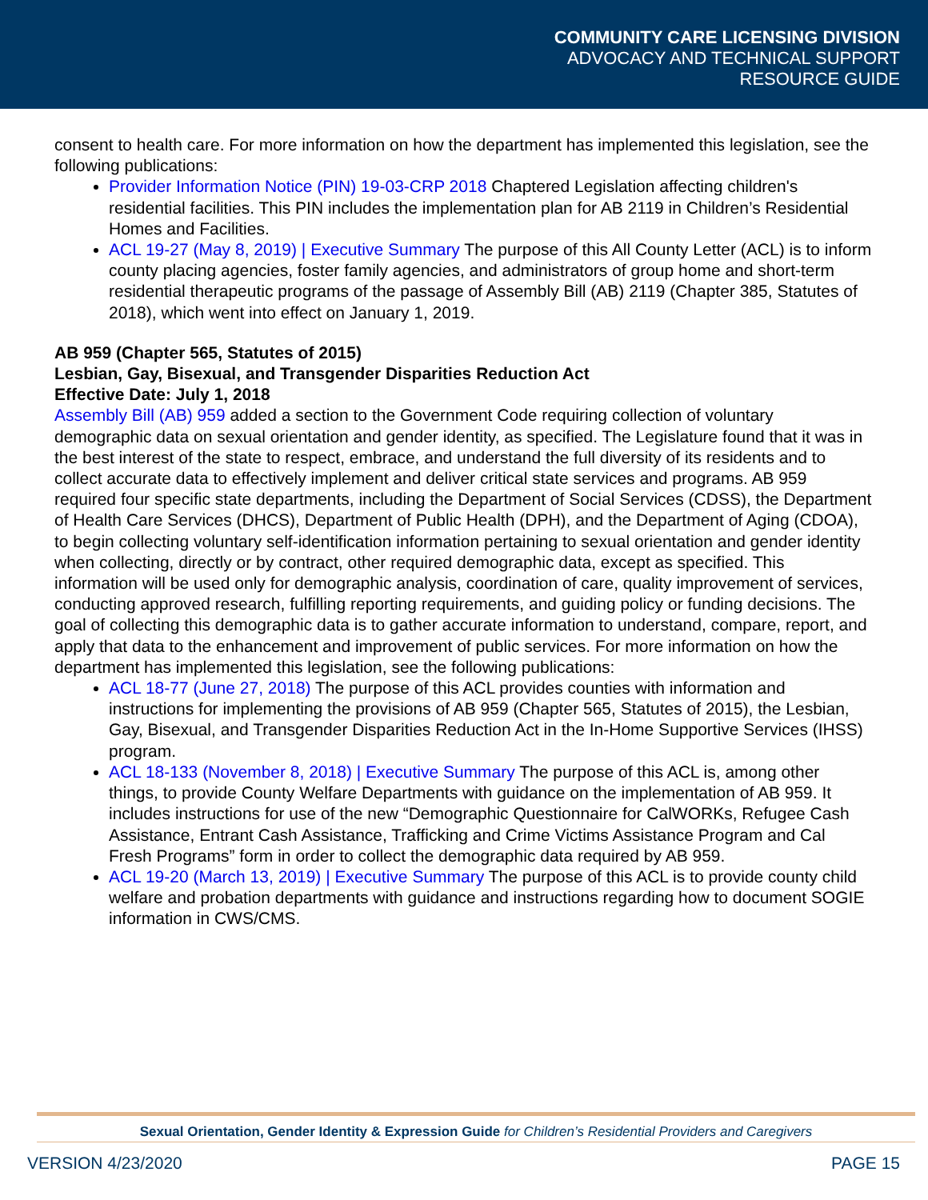COMMUNITY CARE LICENSING DIVISION
ADVOCACY AND TECHNICAL SUPPORT
RESOURCE GUIDE
consent to health care. For more information on how the department has implemented this legislation, see the following publications:
Provider Information Notice (PIN) 19-03-CRP 2018 Chaptered Legislation affecting children's residential facilities. This PIN includes the implementation plan for AB 2119 in Children’s Residential Homes and Facilities.
ACL 19-27 (May 8, 2019) | Executive Summary The purpose of this All County Letter (ACL) is to inform county placing agencies, foster family agencies, and administrators of group home and short-term residential therapeutic programs of the passage of Assembly Bill (AB) 2119 (Chapter 385, Statutes of 2018), which went into effect on January 1, 2019.
AB 959 (Chapter 565, Statutes of 2015)
Lesbian, Gay, Bisexual, and Transgender Disparities Reduction Act
Effective Date: July 1, 2018
Assembly Bill (AB) 959 added a section to the Government Code requiring collection of voluntary demographic data on sexual orientation and gender identity, as specified. The Legislature found that it was in the best interest of the state to respect, embrace, and understand the full diversity of its residents and to collect accurate data to effectively implement and deliver critical state services and programs. AB 959 required four specific state departments, including the Department of Social Services (CDSS), the Department of Health Care Services (DHCS), Department of Public Health (DPH), and the Department of Aging (CDOA), to begin collecting voluntary self-identification information pertaining to sexual orientation and gender identity when collecting, directly or by contract, other required demographic data, except as specified. This information will be used only for demographic analysis, coordination of care, quality improvement of services, conducting approved research, fulfilling reporting requirements, and guiding policy or funding decisions. The goal of collecting this demographic data is to gather accurate information to understand, compare, report, and apply that data to the enhancement and improvement of public services. For more information on how the department has implemented this legislation, see the following publications:
ACL 18-77 (June 27, 2018) The purpose of this ACL provides counties with information and instructions for implementing the provisions of AB 959 (Chapter 565, Statutes of 2015), the Lesbian, Gay, Bisexual, and Transgender Disparities Reduction Act in the In-Home Supportive Services (IHSS) program.
ACL 18-133 (November 8, 2018) | Executive Summary The purpose of this ACL is, among other things, to provide County Welfare Departments with guidance on the implementation of AB 959. It includes instructions for use of the new “Demographic Questionnaire for CalWORKs, Refugee Cash Assistance, Entrant Cash Assistance, Trafficking and Crime Victims Assistance Program and Cal Fresh Programs” form in order to collect the demographic data required by AB 959.
ACL 19-20 (March 13, 2019) | Executive Summary The purpose of this ACL is to provide county child welfare and probation departments with guidance and instructions regarding how to document SOGIE information in CWS/CMS.
Sexual Orientation, Gender Identity & Expression Guide for Children’s Residential Providers and Caregivers
VERSION 4/23/2020 PAGE 15